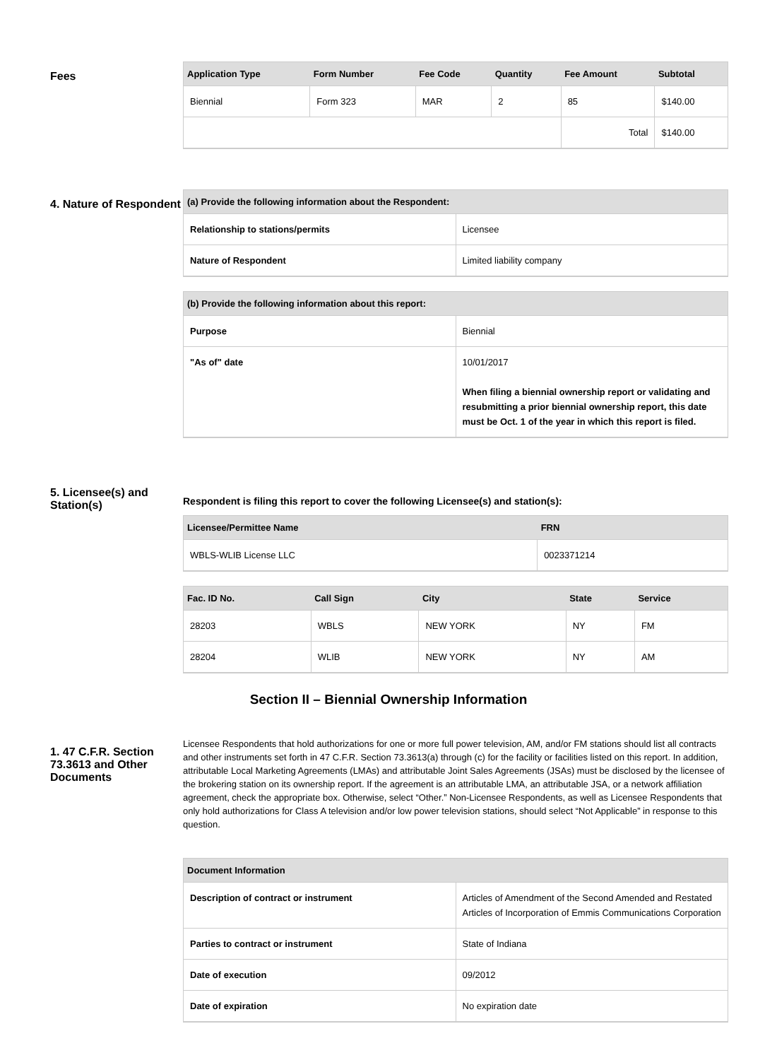Fees
| Application Type | Form Number | Fee Code | Quantity | Fee Amount | Subtotal |
| --- | --- | --- | --- | --- | --- |
| Biennial | Form 323 | MAR | 2 | 85 | $140.00 |
| | | | | Total | $140.00 |
4. Nature of Respondent
| (a) Provide the following information about the Respondent: | |
| --- | --- |
| Relationship to stations/permits | Licensee |
| Nature of Respondent | Limited liability company |
| (b) Provide the following information about this report: | |
| --- | --- |
| Purpose | Biennial |
| "As of" date | 10/01/2017 When filing a biennial ownership report or validating and resubmitting a prior biennial ownership report, this date must be Oct. 1 of the year in which this report is filed. |
5. Licensee(s) and Station(s)
Respondent is filing this report to cover the following Licensee(s) and station(s):
| Licensee/Permittee Name | FRN |
| --- | --- |
| WBLS-WLIB License LLC | 0023371214 |
| Fac. ID No. | Call Sign | City | State | Service |
| --- | --- | --- | --- | --- |
| 28203 | WBLS | NEW YORK | NY | FM |
| 28204 | WLIB | NEW YORK | NY | AM |
Section II – Biennial Ownership Information
1. 47 C.F.R. Section 73.3613 and Other Documents
Licensee Respondents that hold authorizations for one or more full power television, AM, and/or FM stations should list all contracts and other instruments set forth in 47 C.F.R. Section 73.3613(a) through (c) for the facility or facilities listed on this report. In addition, attributable Local Marketing Agreements (LMAs) and attributable Joint Sales Agreements (JSAs) must be disclosed by the licensee of the brokering station on its ownership report. If the agreement is an attributable LMA, an attributable JSA, or a network affiliation agreement, check the appropriate box. Otherwise, select “Other.” Non-Licensee Respondents, as well as Licensee Respondents that only hold authorizations for Class A television and/or low power television stations, should select “Not Applicable” in response to this question.
| Document Information | |
| --- | --- |
| Description of contract or instrument | Articles of Amendment of the Second Amended and Restated Articles of Incorporation of Emmis Communications Corporation |
| Parties to contract or instrument | State of Indiana |
| Date of execution | 09/2012 |
| Date of expiration | No expiration date |